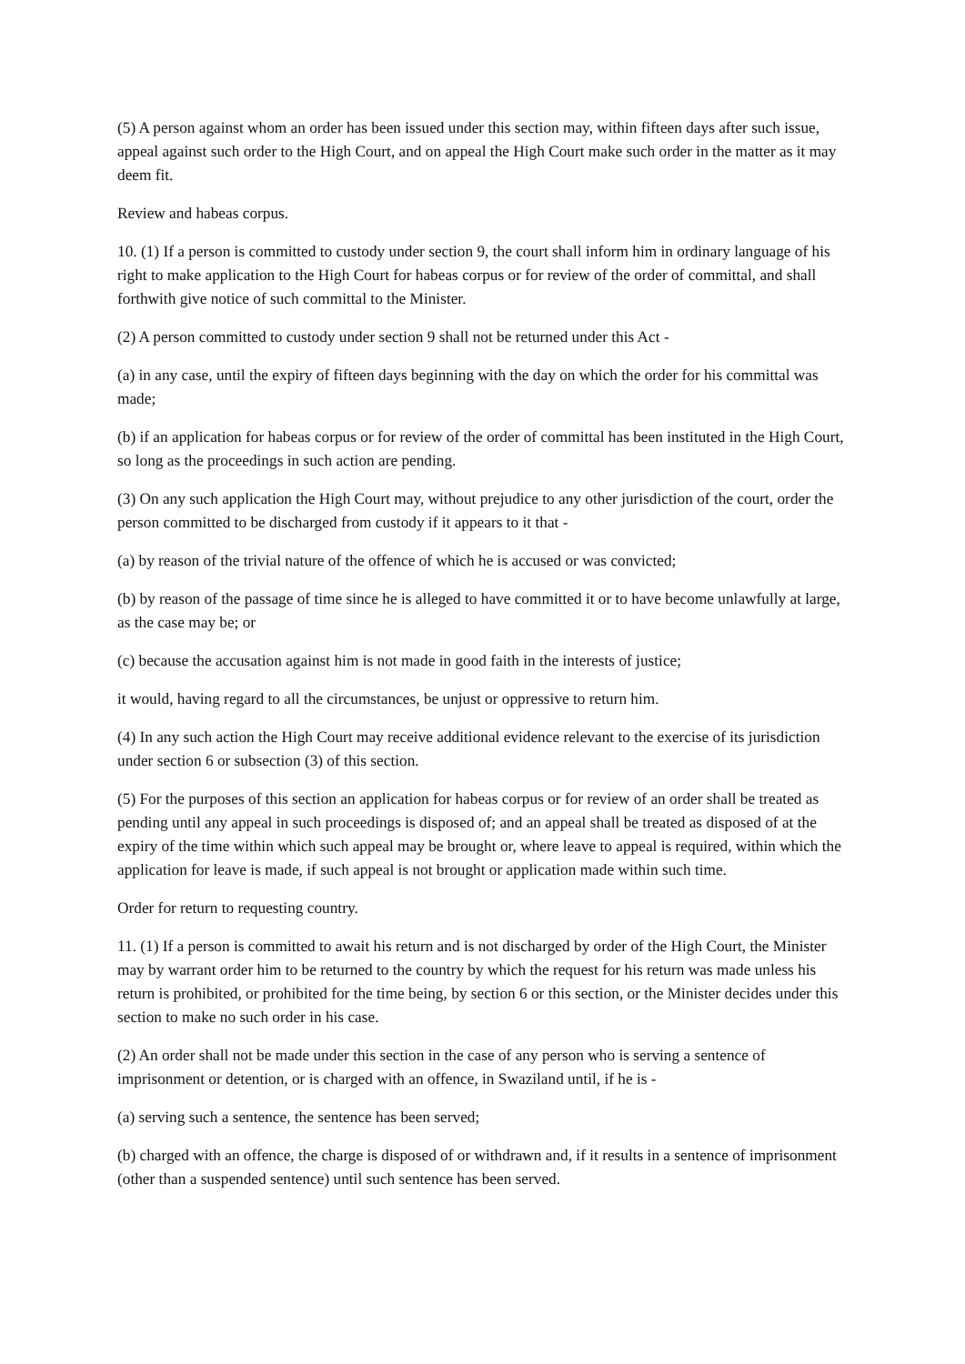(5) A person against whom an order has been issued under this section may, within fifteen days after such issue, appeal against such order to the High Court, and on appeal the High Court make such order in the matter as it may deem fit.
Review and habeas corpus.
10. (1) If a person is committed to custody under section 9, the court shall inform him in ordinary language of his right to make application to the High Court for habeas corpus or for review of the order of committal, and shall forthwith give notice of such committal to the Minister.
(2) A person committed to custody under section 9 shall not be returned under this Act -
(a) in any case, until the expiry of fifteen days beginning with the day on which the order for his committal was made;
(b) if an application for habeas corpus or for review of the order of committal has been instituted in the High Court, so long as the proceedings in such action are pending.
(3) On any such application the High Court may, without prejudice to any other jurisdiction of the court, order the person committed to be discharged from custody if it appears to it that -
(a) by reason of the trivial nature of the offence of which he is accused or was convicted;
(b) by reason of the passage of time since he is alleged to have committed it or to have become unlawfully at large, as the case may be; or
(c) because the accusation against him is not made in good faith in the interests of justice;
it would, having regard to all the circumstances, be unjust or oppressive to return him.
(4) In any such action the High Court may receive additional evidence relevant to the exercise of its jurisdiction under section 6 or subsection (3) of this section.
(5) For the purposes of this section an application for habeas corpus or for review of an order shall be treated as pending until any appeal in such proceedings is disposed of; and an appeal shall be treated as disposed of at the expiry of the time within which such appeal may be brought or, where leave to appeal is required, within which the application for leave is made, if such appeal is not brought or application made within such time.
Order for return to requesting country.
11. (1) If a person is committed to await his return and is not discharged by order of the High Court, the Minister may by warrant order him to be returned to the country by which the request for his return was made unless his return is prohibited, or prohibited for the time being, by section 6 or this section, or the Minister decides under this section to make no such order in his case.
(2) An order shall not be made under this section in the case of any person who is serving a sentence of imprisonment or detention, or is charged with an offence, in Swaziland until, if he is -
(a) serving such a sentence, the sentence has been served;
(b) charged with an offence, the charge is disposed of or withdrawn and, if it results in a sentence of imprisonment (other than a suspended sentence) until such sentence has been served.